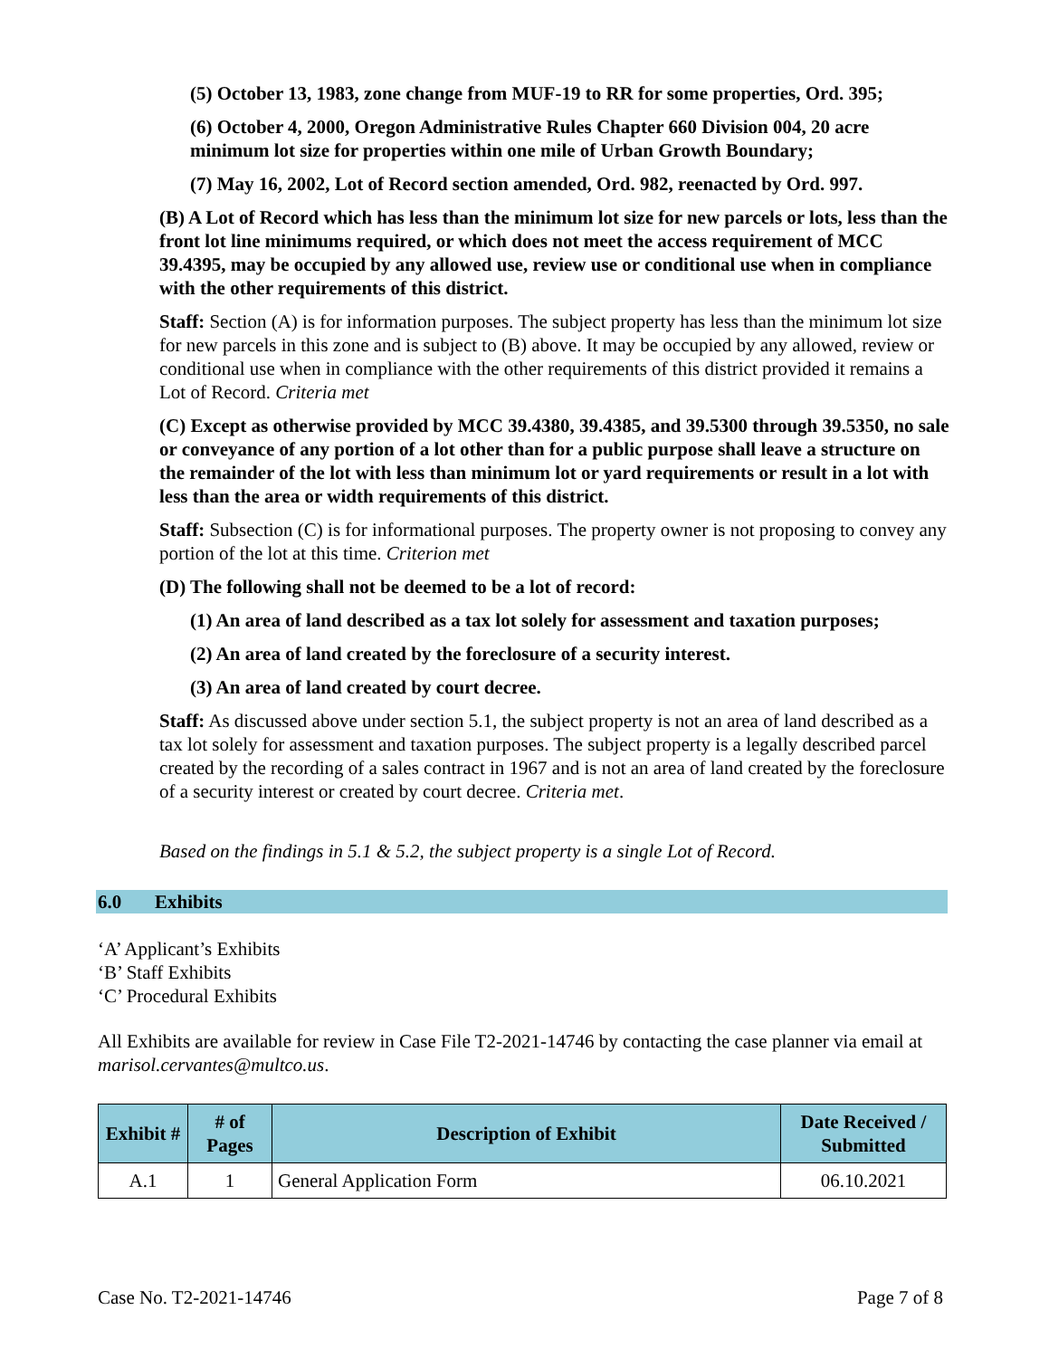(5) October 13, 1983, zone change from MUF-19 to RR for some properties, Ord. 395;
(6) October 4, 2000, Oregon Administrative Rules Chapter 660 Division 004, 20 acre minimum lot size for properties within one mile of Urban Growth Boundary;
(7) May 16, 2002, Lot of Record section amended, Ord. 982, reenacted by Ord. 997.
(B) A Lot of Record which has less than the minimum lot size for new parcels or lots, less than the front lot line minimums required, or which does not meet the access requirement of MCC 39.4395, may be occupied by any allowed use, review use or conditional use when in compliance with the other requirements of this district.
Staff: Section (A) is for information purposes. The subject property has less than the minimum lot size for new parcels in this zone and is subject to (B) above. It may be occupied by any allowed, review or conditional use when in compliance with the other requirements of this district provided it remains a Lot of Record. Criteria met
(C) Except as otherwise provided by MCC 39.4380, 39.4385, and 39.5300 through 39.5350, no sale or conveyance of any portion of a lot other than for a public purpose shall leave a structure on the remainder of the lot with less than minimum lot or yard requirements or result in a lot with less than the area or width requirements of this district.
Staff: Subsection (C) is for informational purposes. The property owner is not proposing to convey any portion of the lot at this time. Criterion met
(D) The following shall not be deemed to be a lot of record:
(1) An area of land described as a tax lot solely for assessment and taxation purposes;
(2) An area of land created by the foreclosure of a security interest.
(3) An area of land created by court decree.
Staff: As discussed above under section 5.1, the subject property is not an area of land described as a tax lot solely for assessment and taxation purposes. The subject property is a legally described parcel created by the recording of a sales contract in 1967 and is not an area of land created by the foreclosure of a security interest or created by court decree. Criteria met.
Based on the findings in 5.1 & 5.2, the subject property is a single Lot of Record.
6.0 Exhibits
‘A’ Applicant’s Exhibits
‘B’ Staff Exhibits
‘C’ Procedural Exhibits
All Exhibits are available for review in Case File T2-2021-14746 by contacting the case planner via email at marisol.cervantes@multco.us.
| Exhibit # | # of Pages | Description of Exhibit | Date Received / Submitted |
| --- | --- | --- | --- |
| A.1 | 1 | General Application Form | 06.10.2021 |
Case No. T2-2021-14746 Page 7 of 8